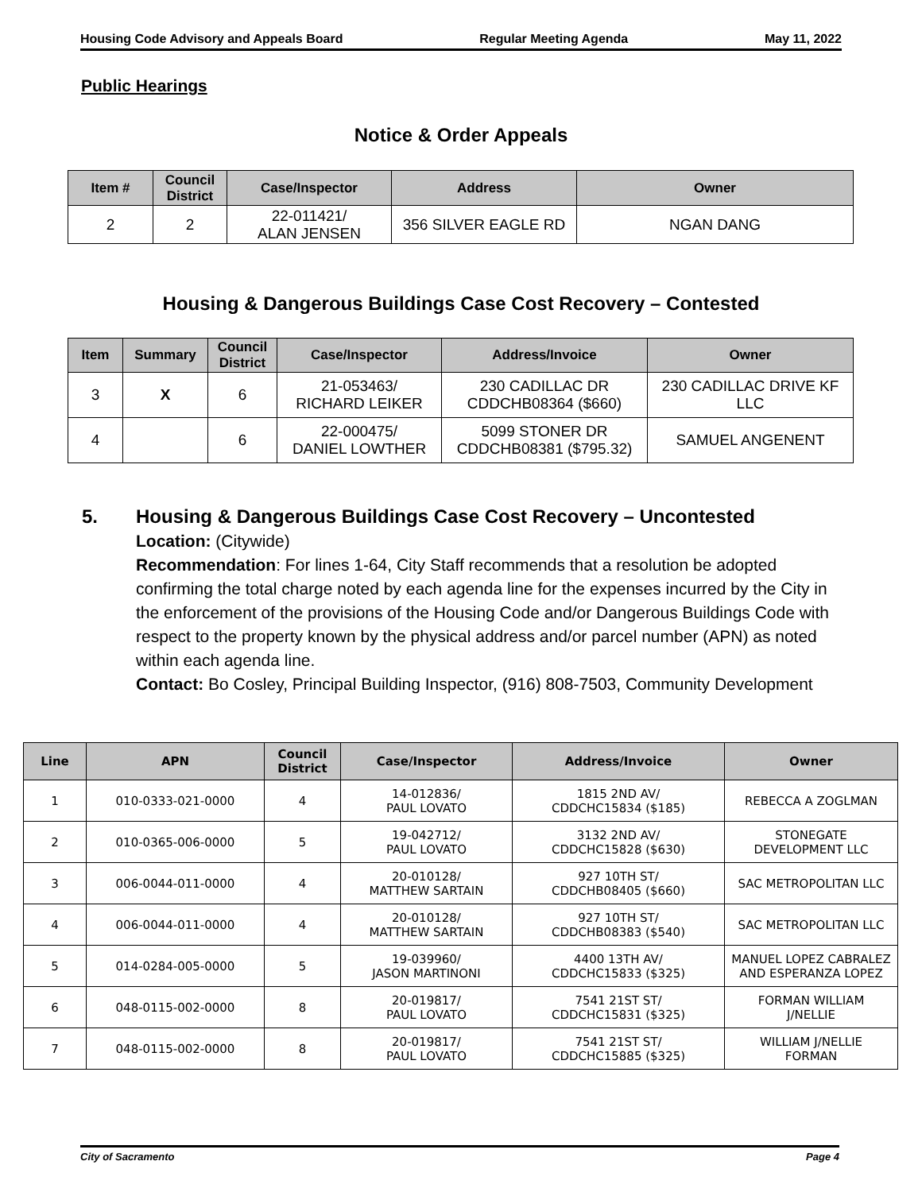Housing Code Advisory and Appeals Board Regular Meeting Agenda May 11, 2022
Public Hearings
Notice & Order Appeals
| Item # | Council District | Case/Inspector | Address | Owner |
| --- | --- | --- | --- | --- |
| 2 | 2 | 22-011421/ ALAN JENSEN | 356 SILVER EAGLE RD | NGAN DANG |
Housing & Dangerous Buildings Case Cost Recovery – Contested
| Item | Summary | Council District | Case/Inspector | Address/Invoice | Owner |
| --- | --- | --- | --- | --- | --- |
| 3 | X | 6 | 21-053463/ RICHARD LEIKER | 230 CADILLAC DR CDDCHB08364 ($660) | 230 CADILLAC DRIVE KF LLC |
| 4 | | 6 | 22-000475/ DANIEL LOWTHER | 5099 STONER DR CDDCHB08381 ($795.32) | SAMUEL ANGENENT |
5. Housing & Dangerous Buildings Case Cost Recovery – Uncontested
Location: (Citywide)
Recommendation: For lines 1-64, City Staff recommends that a resolution be adopted confirming the total charge noted by each agenda line for the expenses incurred by the City in the enforcement of the provisions of the Housing Code and/or Dangerous Buildings Code with respect to the property known by the physical address and/or parcel number (APN) as noted within each agenda line.
Contact: Bo Cosley, Principal Building Inspector, (916) 808-7503, Community Development
| Line | APN | Council District | Case/Inspector | Address/Invoice | Owner |
| --- | --- | --- | --- | --- | --- |
| 1 | 010-0333-021-0000 | 4 | 14-012836/ PAUL LOVATO | 1815 2ND AV/ CDDCHC15834 ($185) | REBECCA A ZOGLMAN |
| 2 | 010-0365-006-0000 | 5 | 19-042712/ PAUL LOVATO | 3132 2ND AV/ CDDCHC15828 ($630) | STONEGATE DEVELOPMENT LLC |
| 3 | 006-0044-011-0000 | 4 | 20-010128/ MATTHEW SARTAIN | 927 10TH ST/ CDDCHB08405 ($660) | SAC METROPOLITAN LLC |
| 4 | 006-0044-011-0000 | 4 | 20-010128/ MATTHEW SARTAIN | 927 10TH ST/ CDDCHB08383 ($540) | SAC METROPOLITAN LLC |
| 5 | 014-0284-005-0000 | 5 | 19-039960/ JASON MARTINONI | 4400 13TH AV/ CDDCHC15833 ($325) | MANUEL LOPEZ CABRALEZ AND ESPERANZA LOPEZ |
| 6 | 048-0115-002-0000 | 8 | 20-019817/ PAUL LOVATO | 7541 21ST ST/ CDDCHC15831 ($325) | FORMAN WILLIAM J/NELLIE |
| 7 | 048-0115-002-0000 | 8 | 20-019817/ PAUL LOVATO | 7541 21ST ST/ CDDCHC15885 ($325) | WILLIAM J/NELLIE FORMAN |
City of Sacramento Page 4